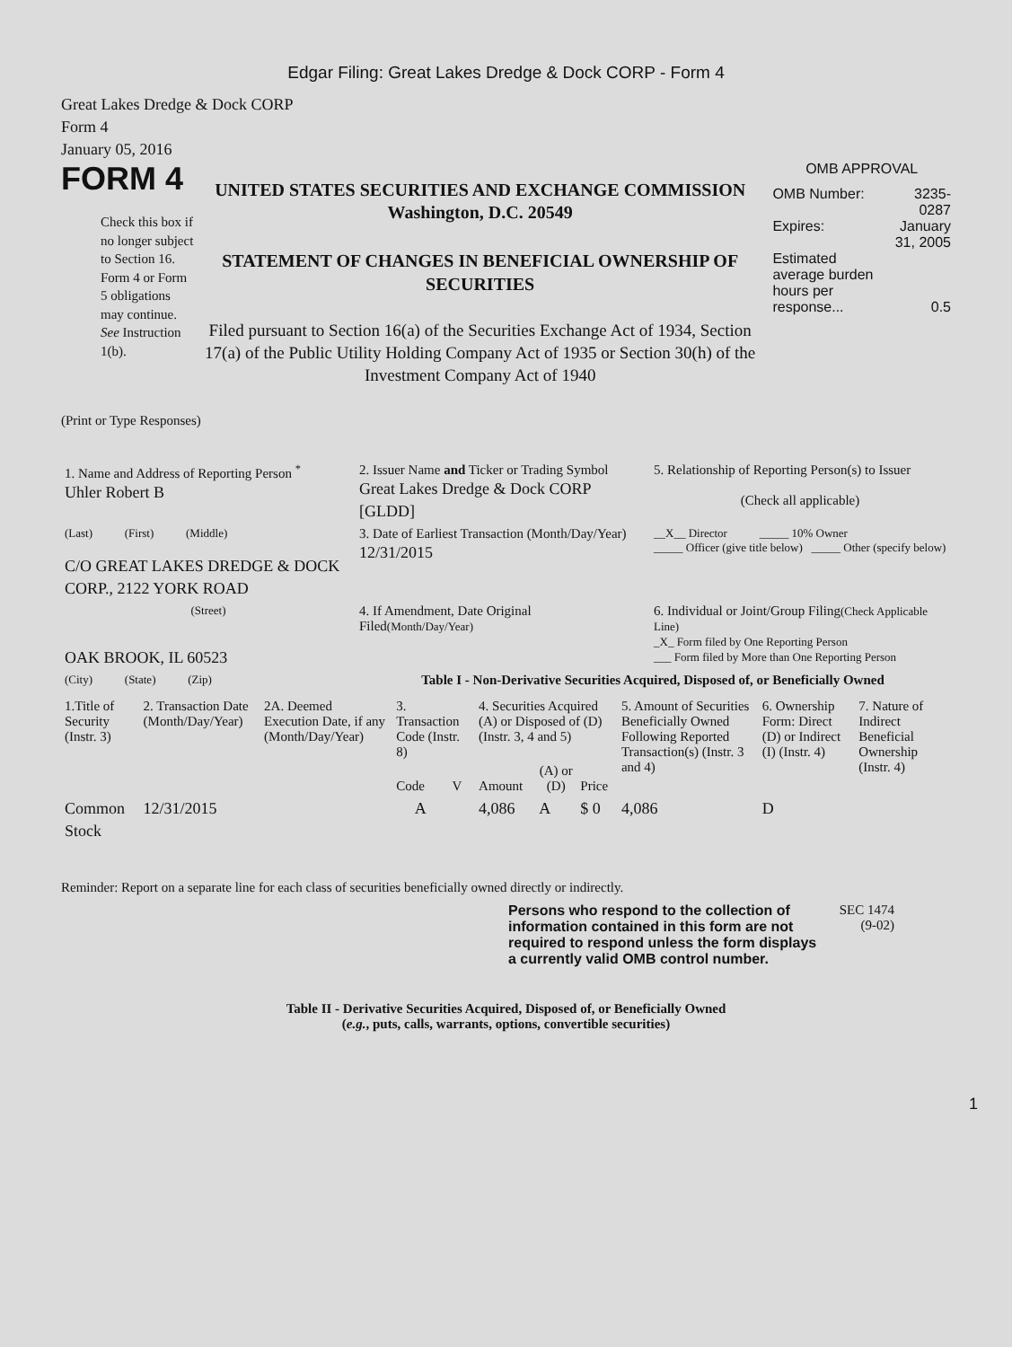Edgar Filing: Great Lakes Dredge & Dock CORP - Form 4
Great Lakes Dredge & Dock CORP
Form 4
January 05, 2016
FORM 4
Check this box if no longer subject to Section 16. Form 4 or Form 5 obligations may continue. See Instruction 1(b).
UNITED STATES SECURITIES AND EXCHANGE COMMISSION
Washington, D.C. 20549
STATEMENT OF CHANGES IN BENEFICIAL OWNERSHIP OF SECURITIES
Filed pursuant to Section 16(a) of the Securities Exchange Act of 1934, Section 17(a) of the Public Utility Holding Company Act of 1935 or Section 30(h) of the Investment Company Act of 1940
OMB APPROVAL
| OMB Number: | 3235-0287 |
| Expires: | January 31, 2005 |
| Estimated average burden hours per response... | 0.5 |
(Print or Type Responses)
| 1. Name and Address of Reporting Person <sup>*</sup> Uhler Robert B | 2. Issuer Name and Ticker or Trading Symbol Great Lakes Dredge & Dock CORP [GLDD] | 5. Relationship of Reporting Person(s) to Issuer (Check all applicable) |
| (Last) (First) (Middle) C/O GREAT LAKES DREDGE & DOCK CORP., 2122 YORK ROAD | 3. Date of Earliest Transaction (Month/Day/Year) 12/31/2015 | __X__ Director _____ 10% Owner _____ Officer (give title below) _____ Other (specify below) |
| (Street) OAK BROOK, IL 60523 | 4. If Amendment, Date Original Filed (Month/Day/Year) | 6. Individual or Joint/Group Filing (Check Applicable Line) _X_ Form filed by One Reporting Person ___ Form filed by More than One Reporting Person |
| (City) (State) (Zip) | Table I - Non-Derivative Securities Acquired, Disposed of, or Beneficially Owned | |
| 1.Title of Security (Instr. 3) | 2. Transaction Date (Month/Day/Year) | 2A. Deemed Execution Date, if any (Month/Day/Year) | 3. Transaction Code (Instr. 8) | | 4. Securities Acquired (A) or Disposed of (D) (Instr. 3, 4 and 5) | | | 5. Amount of Securities Beneficially Owned Following Reported Transaction(s) (Instr. 3 and 4) | 6. Ownership Form: Direct (D) or Indirect (I) (Instr. 4) | 7. Nature of Indirect Beneficial Ownership (Instr. 4) |
| --- | --- | --- | --- | --- | --- | --- | --- | --- | --- | --- |
| | | | Code | V | Amount | (A) or (D) | Price | | | |
| Common Stock | 12/31/2015 | | A | | 4,086 | A | $ 0 | 4,086 | D | |
Reminder: Report on a separate line for each class of securities beneficially owned directly or indirectly.
Persons who respond to the collection of information contained in this form are not required to respond unless the form displays a currently valid OMB control number.
SEC 1474 (9-02)
Table II - Derivative Securities Acquired, Disposed of, or Beneficially Owned
(e.g., puts, calls, warrants, options, convertible securities)
1